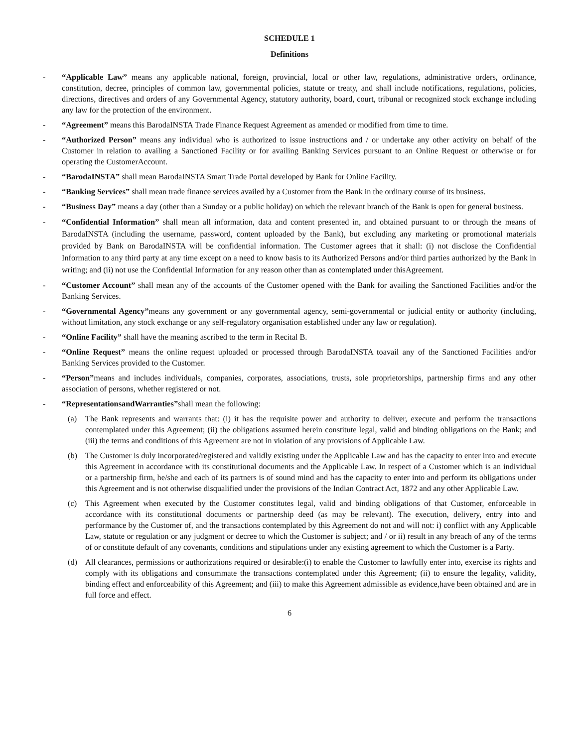SCHEDULE 1
Definitions
- “Applicable Law” means any applicable national, foreign, provincial, local or other law, regulations, administrative orders, ordinance, constitution, decree, principles of common law, governmental policies, statute or treaty, and shall include notifications, regulations, policies, directions, directives and orders of any Governmental Agency, statutory authority, board, court, tribunal or recognized stock exchange including any law for the protection of the environment.
- “Agreement” means this BarodaINSTA Trade Finance Request Agreement as amended or modified from time to time.
- “Authorized Person” means any individual who is authorized to issue instructions and / or undertake any other activity on behalf of the Customer in relation to availing a Sanctioned Facility or for availing Banking Services pursuant to an Online Request or otherwise or for operating the CustomerAccount.
- “BarodaINSTA” shall mean BarodaINSTA Smart Trade Portal developed by Bank for Online Facility.
- “Banking Services” shall mean trade finance services availed by a Customer from the Bank in the ordinary course of its business.
- “Business Day” means a day (other than a Sunday or a public holiday) on which the relevant branch of the Bank is open for general business.
- “Confidential Information” shall mean all information, data and content presented in, and obtained pursuant to or through the means of BarodaINSTA (including the username, password, content uploaded by the Bank), but excluding any marketing or promotional materials provided by Bank on BarodaINSTA will be confidential information. The Customer agrees that it shall: (i) not disclose the Confidential Information to any third party at any time except on a need to know basis to its Authorized Persons and/or third parties authorized by the Bank in writing; and (ii) not use the Confidential Information for any reason other than as contemplated under thisAgreement.
- “Customer Account” shall mean any of the accounts of the Customer opened with the Bank for availing the Sanctioned Facilities and/or the Banking Services.
- “Governmental Agency”means any government or any governmental agency, semi-governmental or judicial entity or authority (including, without limitation, any stock exchange or any self-regulatory organisation established under any law or regulation).
- “Online Facility” shall have the meaning ascribed to the term in Recital B.
- “Online Request” means the online request uploaded or processed through BarodaINSTA toavail any of the Sanctioned Facilities and/or Banking Services provided to the Customer.
- “Person”means and includes individuals, companies, corporates, associations, trusts, sole proprietorships, partnership firms and any other association of persons, whether registered or not.
- “RepresentationsandWarranties”shall mean the following:
(a) The Bank represents and warrants that: (i) it has the requisite power and authority to deliver, execute and perform the transactions contemplated under this Agreement; (ii) the obligations assumed herein constitute legal, valid and binding obligations on the Bank; and (iii) the terms and conditions of this Agreement are not in violation of any provisions of Applicable Law.
(b) The Customer is duly incorporated/registered and validly existing under the Applicable Law and has the capacity to enter into and execute this Agreement in accordance with its constitutional documents and the Applicable Law. In respect of a Customer which is an individual or a partnership firm, he/she and each of its partners is of sound mind and has the capacity to enter into and perform its obligations under this Agreement and is not otherwise disqualified under the provisions of the Indian Contract Act, 1872 and any other Applicable Law.
(c) This Agreement when executed by the Customer constitutes legal, valid and binding obligations of that Customer, enforceable in accordance with its constitutional documents or partnership deed (as may be relevant). The execution, delivery, entry into and performance by the Customer of, and the transactions contemplated by this Agreement do not and will not: i) conflict with any Applicable Law, statute or regulation or any judgment or decree to which the Customer is subject; and / or ii) result in any breach of any of the terms of or constitute default of any covenants, conditions and stipulations under any existing agreement to which the Customer is a Party.
(d) All clearances, permissions or authorizations required or desirable:(i) to enable the Customer to lawfully enter into, exercise its rights and comply with its obligations and consummate the transactions contemplated under this Agreement; (ii) to ensure the legality, validity, binding effect and enforceability of this Agreement; and (iii) to make this Agreement admissible as evidence,have been obtained and are in full force and effect.
6